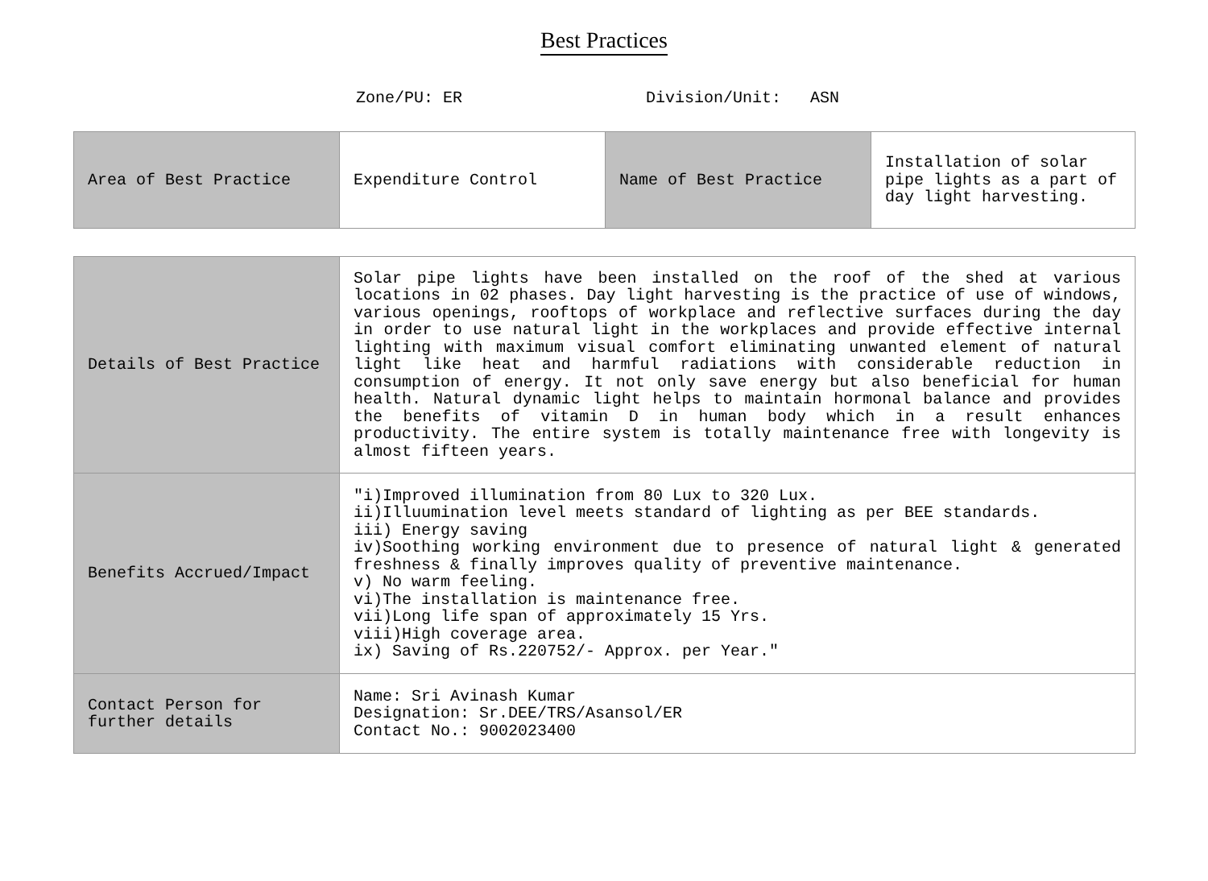Best Practices
Zone/PU: ER Division/Unit: ASN
| Area of Best Practice | Expenditure Control | Name of Best Practice | Installation of solar pipe lights as a part of day light harvesting. |
| Details of Best Practice | Solar pipe lights have been installed on the roof of the shed at various locations in 02 phases. Day light harvesting is the practice of use of windows, various openings, rooftops of workplace and reflective surfaces during the day in order to use natural light in the workplaces and provide effective internal lighting with maximum visual comfort eliminating unwanted element of natural light like heat and harmful radiations with considerable reduction in consumption of energy. It not only save energy but also beneficial for human health. Natural dynamic light helps to maintain hormonal balance and provides the benefits of vitamin D in human body which in a result enhances productivity. The entire system is totally maintenance free with longevity is almost fifteen years. |
| Benefits Accrued/Impact | "i)Improved illumination from 80 Lux to 320 Lux. ii)Illuumination level meets standard of lighting as per BEE standards. iii) Energy saving iv)Soothing working environment due to presence of natural light & generated freshness & finally improves quality of preventive maintenance. v) No warm feeling. vi)The installation is maintenance free. vii)Long life span of approximately 15 Yrs. viii)High coverage area. ix) Saving of Rs.220752/- Approx. per Year." |
| Contact Person for further details | Name: Sri Avinash Kumar Designation: Sr.DEE/TRS/Asansol/ER Contact No.: 9002023400 |